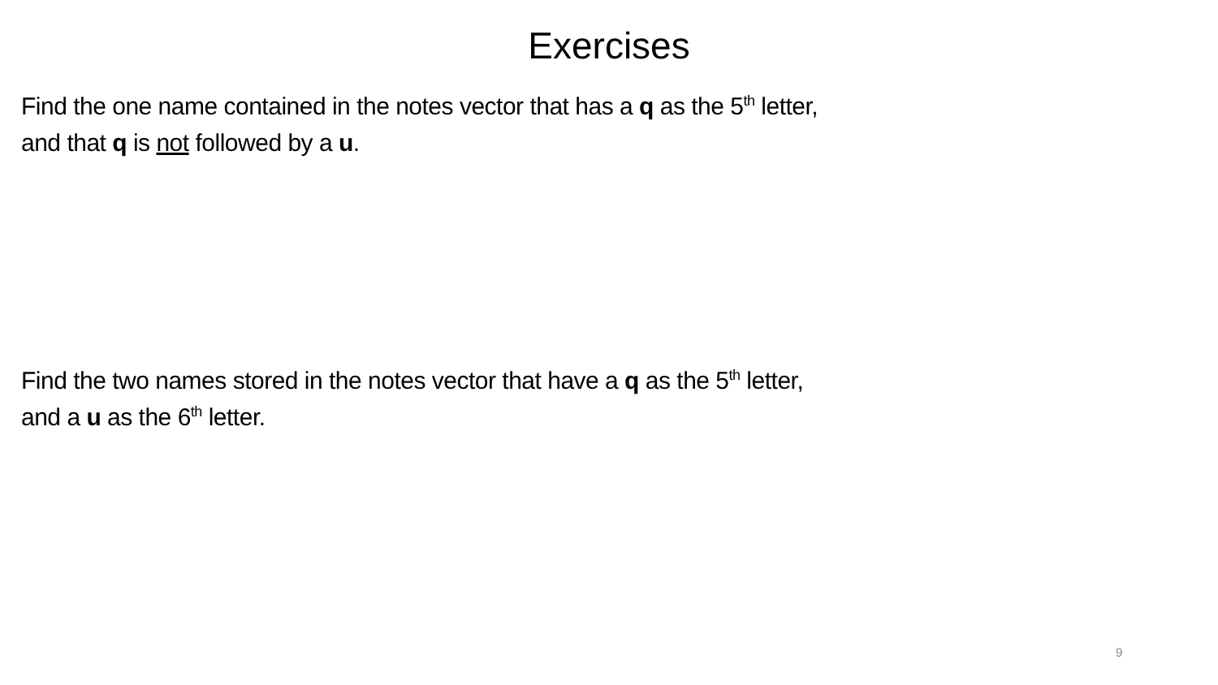Exercises
Find the one name contained in the notes vector that has a q as the 5<sup>th</sup> letter,
and that q is not followed by a u.
Find the two names stored in the notes vector that have a q as the 5<sup>th</sup> letter,
and a u as the 6<sup>th</sup> letter.
9